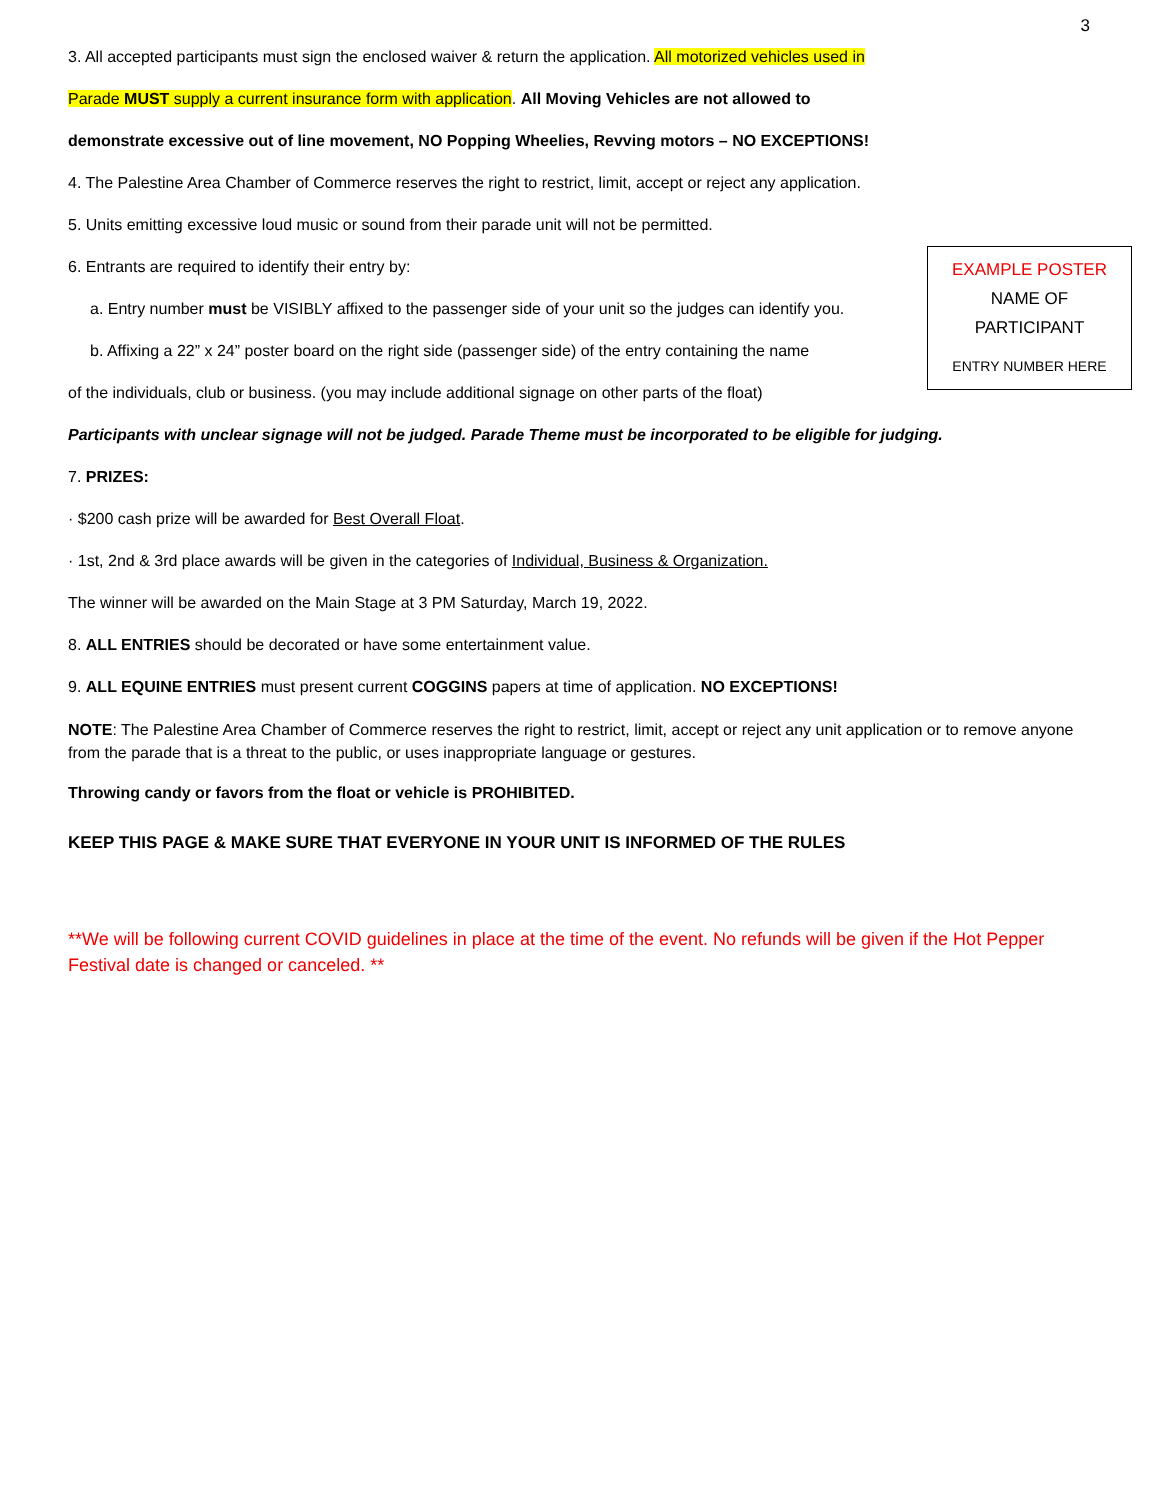3
3. All accepted participants must sign the enclosed waiver & return the application. All motorized vehicles used in
Parade MUST supply a current insurance form with application. All Moving Vehicles are not allowed to
demonstrate excessive out of line movement, NO Popping Wheelies, Revving motors – NO EXCEPTIONS!
4. The Palestine Area Chamber of Commerce reserves the right to restrict, limit, accept or reject any application.
5. Units emitting excessive loud music or sound from their parade unit will not be permitted.
EXAMPLE POSTER
NAME OF
PARTICIPANT
ENTRY NUMBER HERE
6. Entrants are required to identify their entry by:
a. Entry number must be VISIBLY affixed to the passenger side of your unit so the judges can identify you.
b. Affixing a 22” x 24” poster board on the right side (passenger side) of the entry containing the name
of the individuals, club or business. (you may include additional signage on other parts of the float)
Participants with unclear signage will not be judged. Parade Theme must be incorporated to be eligible for judging.
7. PRIZES:
· $200 cash prize will be awarded for Best Overall Float.
· 1st, 2nd & 3rd place awards will be given in the categories of Individual, Business & Organization.
The winner will be awarded on the Main Stage at 3 PM Saturday, March 19, 2022.
8. ALL ENTRIES should be decorated or have some entertainment value.
9. ALL EQUINE ENTRIES must present current COGGINS papers at time of application. NO EXCEPTIONS!
NOTE: The Palestine Area Chamber of Commerce reserves the right to restrict, limit, accept or reject any unit application or to remove anyone from the parade that is a threat to the public, or uses inappropriate language or gestures.
Throwing candy or favors from the float or vehicle is PROHIBITED.
KEEP THIS PAGE & MAKE SURE THAT EVERYONE IN YOUR UNIT IS INFORMED OF THE RULES
**We will be following current COVID guidelines in place at the time of the event. No refunds will be given if the Hot Pepper Festival date is changed or canceled. **